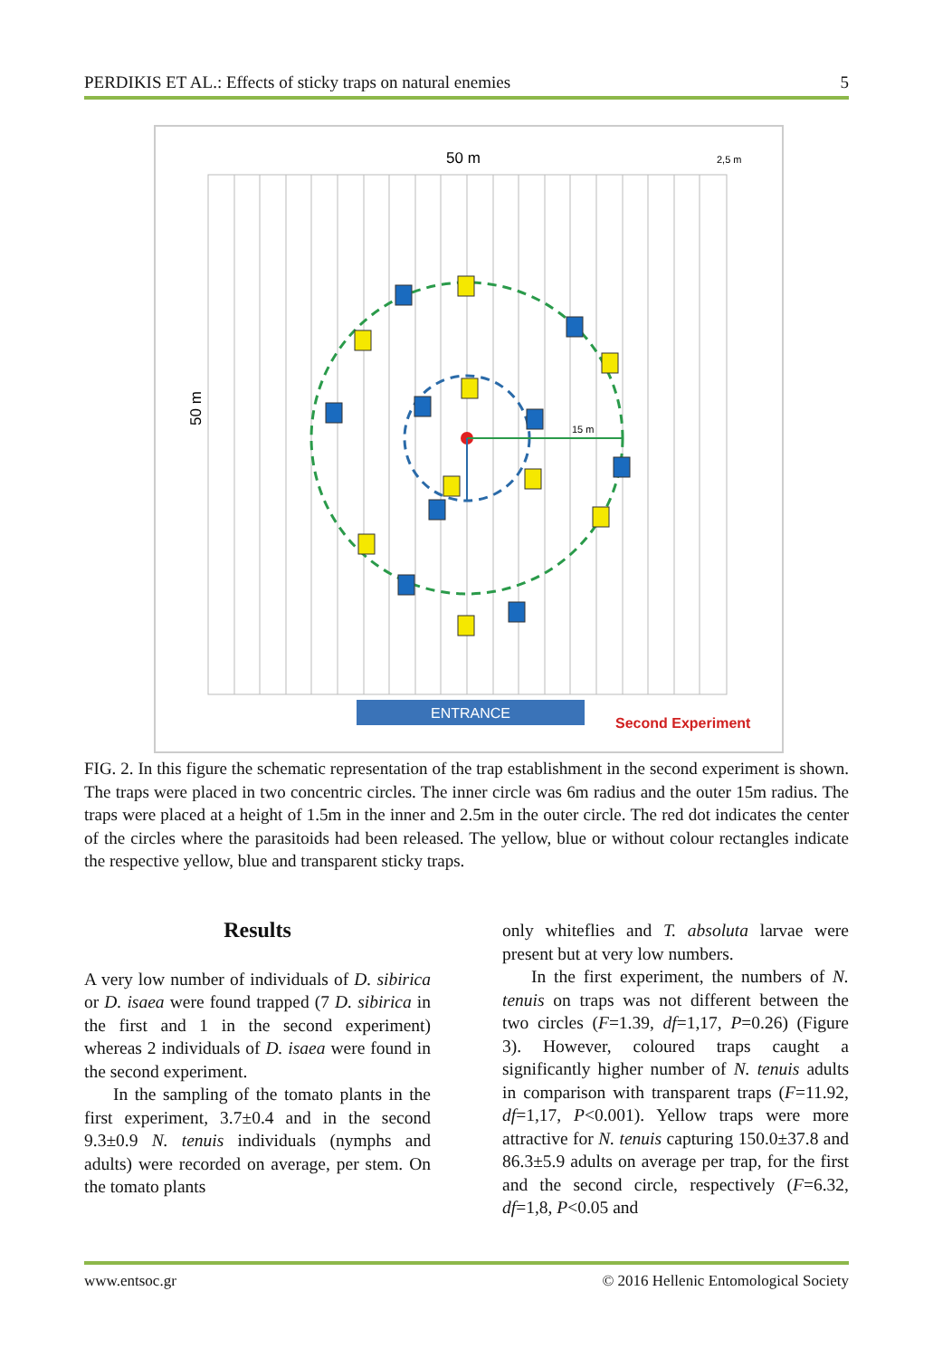PERDIKIS ET AL.: Effects of sticky traps on natural enemies 5
50 m
2,5 m
50 m
15 m
ENTRANCE
Second Experiment
FIG. 2. In this figure the schematic representation of the trap establishment in the second experiment is shown. The traps were placed in two concentric circles. The inner circle was 6m radius and the outer 15m radius. The traps were placed at a height of 1.5m in the inner and 2.5m in the outer circle. The red dot indicates the center of the circles where the parasitoids had been released. The yellow, blue or without colour rectangles indicate the respective yellow, blue and transparent sticky traps.
Results
A very low number of individuals of D. sibirica or D. isaea were found trapped (7 D. sibirica in the first and 1 in the second experiment) whereas 2 individuals of D. isaea were found in the second experiment.
In the sampling of the tomato plants in the first experiment, 3.7±0.4 and in the second 9.3±0.9 N. tenuis individuals (nymphs and adults) were recorded on average, per stem. On the tomato plants
only whiteflies and T. absoluta larvae were present but at very low numbers.
In the first experiment, the numbers of N. tenuis on traps was not different between the two circles (F=1.39, df=1,17, P=0.26) (Figure 3). However, coloured traps caught a significantly higher number of N. tenuis adults in comparison with transparent traps (F=11.92, df=1,17, P<0.001). Yellow traps were more attractive for N. tenuis capturing 150.0±37.8 and 86.3±5.9 adults on average per trap, for the first and the second circle, respectively (F=6.32, df=1,8, P<0.05 and
www.entsoc.gr © 2016 Hellenic Entomological Society